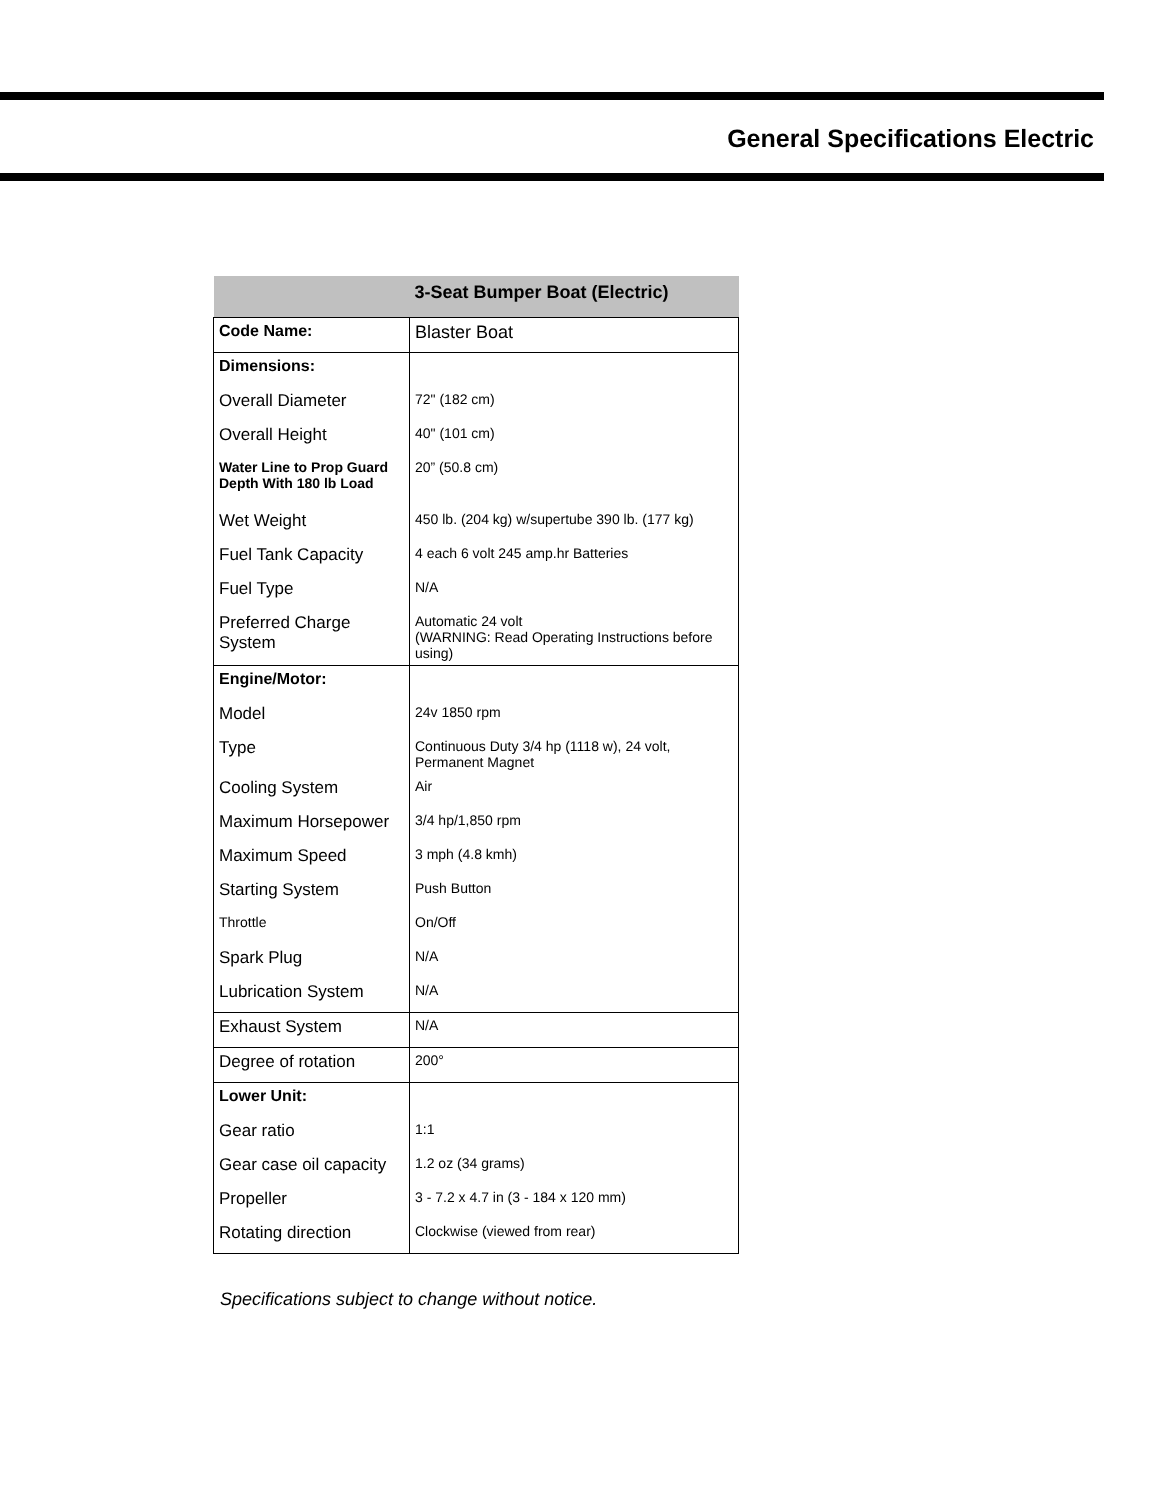General Specifications Electric
| | 3-Seat Bumper Boat (Electric) |
| --- | --- |
| Code Name: | Blaster Boat |
| Dimensions: | |
| Overall Diameter | 72" (182 cm) |
| Overall Height | 40" (101 cm) |
| Water Line to Prop Guard Depth With 180 lb Load | 20” (50.8 cm) |
| Wet Weight | 450 lb. (204 kg) w/supertube 390 lb. (177 kg) |
| Fuel Tank Capacity | 4 each 6 volt 245 amp.hr Batteries |
| Fuel Type | N/A |
| Preferred Charge System | Automatic 24 volt (WARNING: Read Operating Instructions before using) |
| Engine/Motor: | |
| Model | 24v 1850 rpm |
| Type | Continuous Duty 3/4 hp (1118 w), 24 volt, Permanent Magnet |
| Cooling System | Air |
| Maximum Horsepower | 3/4 hp/1,850 rpm |
| Maximum Speed | 3 mph (4.8 kmh) |
| Starting System | Push Button |
| Throttle | On/Off |
| Spark Plug | N/A |
| Lubrication System | N/A |
| Exhaust System | N/A |
| Degree of rotation | 200° |
| Lower Unit: | |
| Gear ratio | 1:1 |
| Gear case oil capacity | 1.2 oz (34 grams) |
| Propeller | 3 - 7.2 x 4.7 in (3 - 184 x 120 mm) |
| Rotating direction | Clockwise (viewed from rear) |
Specifications subject to change without notice.